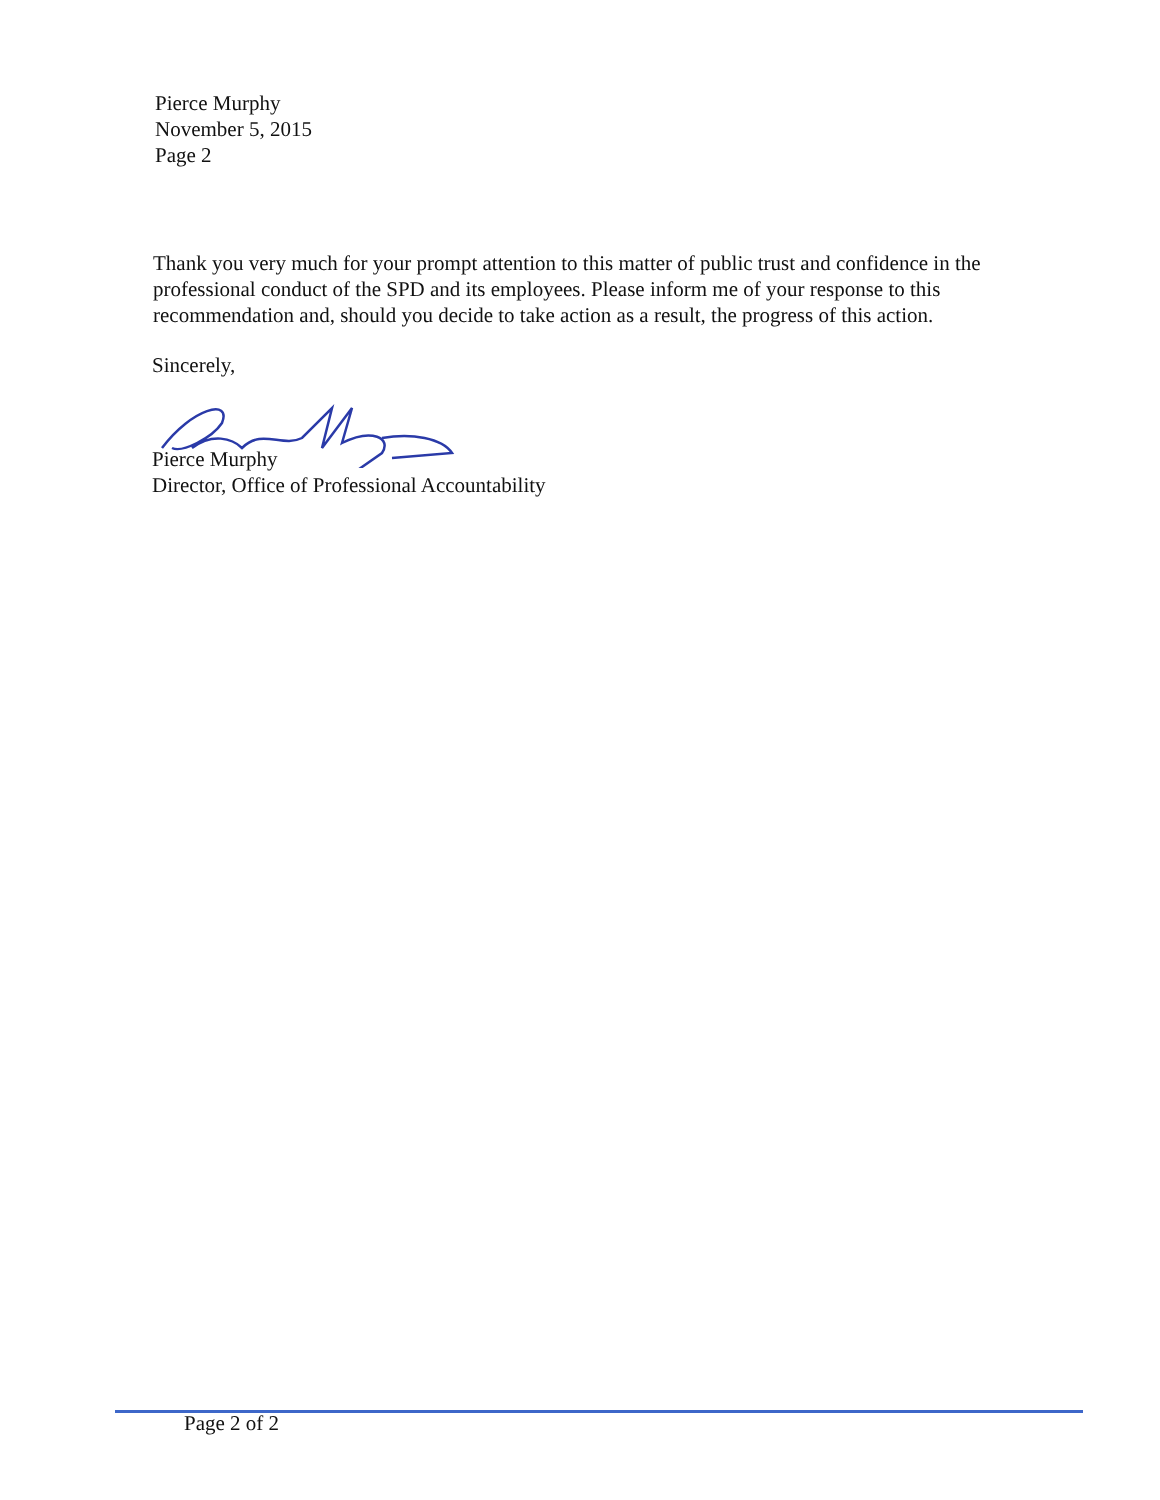Pierce Murphy
November 5, 2015
Page 2
Thank you very much for your prompt attention to this matter of public trust and confidence in the professional conduct of the SPD and its employees. Please inform me of your response to this recommendation and, should you decide to take action as a result, the progress of this action.
Sincerely,
Pierce Murphy
Director, Office of Professional Accountability
Page 2 of 2